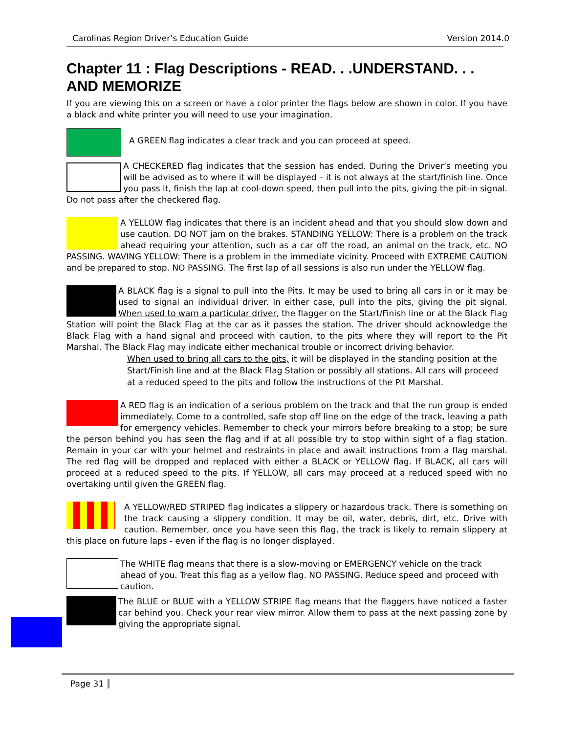Carolinas Region Driver’s Education Guide Version 2014.0
Chapter 11 : Flag Descriptions - READ. . .UNDERSTAND. . . AND MEMORIZE
If you are viewing this on a screen or have a color printer the flags below are shown in color. If you have a black and white printer you will need to use your imagination.
A GREEN flag indicates a clear track and you can proceed at speed.
A CHECKERED flag indicates that the session has ended. During the Driver’s meeting you will be advised as to where it will be displayed – it is not always at the start/finish line. Once you pass it, finish the lap at cool-down speed, then pull into the pits, giving the pit-in signal. Do not pass after the checkered flag.
A YELLOW flag indicates that there is an incident ahead and that you should slow down and use caution. DO NOT jam on the brakes. STANDING YELLOW: There is a problem on the track ahead requiring your attention, such as a car off the road, an animal on the track, etc. NO PASSING. WAVING YELLOW: There is a problem in the immediate vicinity. Proceed with EXTREME CAUTION and be prepared to stop. NO PASSING. The first lap of all sessions is also run under the YELLOW flag.
A BLACK flag is a signal to pull into the Pits. It may be used to bring all cars in or it may be used to signal an individual driver. In either case, pull into the pits, giving the pit signal. When used to warn a particular driver, the flagger on the Start/Finish line or at the Black Flag Station will point the Black Flag at the car as it passes the station. The driver should acknowledge the Black Flag with a hand signal and proceed with caution, to the pits where they will report to the Pit Marshal. The Black Flag may indicate either mechanical trouble or incorrect driving behavior.
When used to bring all cars to the pits, it will be displayed in the standing position at the Start/Finish line and at the Black Flag Station or possibly all stations. All cars will proceed at a reduced speed to the pits and follow the instructions of the Pit Marshal.
A RED flag is an indication of a serious problem on the track and that the run group is ended immediately. Come to a controlled, safe stop off line on the edge of the track, leaving a path for emergency vehicles. Remember to check your mirrors before breaking to a stop; be sure the person behind you has seen the flag and if at all possible try to stop within sight of a flag station. Remain in your car with your helmet and restraints in place and await instructions from a flag marshal. The red flag will be dropped and replaced with either a BLACK or YELLOW flag. If BLACK, all cars will proceed at a reduced speed to the pits. If YELLOW, all cars may proceed at a reduced speed with no overtaking until given the GREEN flag.
A YELLOW/RED STRIPED flag indicates a slippery or hazardous track. There is something on the track causing a slippery condition. It may be oil, water, debris, dirt, etc. Drive with caution. Remember, once you have seen this flag, the track is likely to remain slippery at this place on future laps - even if the flag is no longer displayed.
The WHITE flag means that there is a slow-moving or EMERGENCY vehicle on the track ahead of you. Treat this flag as a yellow flag. NO PASSING. Reduce speed and proceed with caution.
The BLUE or BLUE with a YELLOW STRIPE flag means that the flaggers have noticed a faster car behind you. Check your rear view mirror. Allow them to pass at the next passing zone by giving the appropriate signal.
Page 31